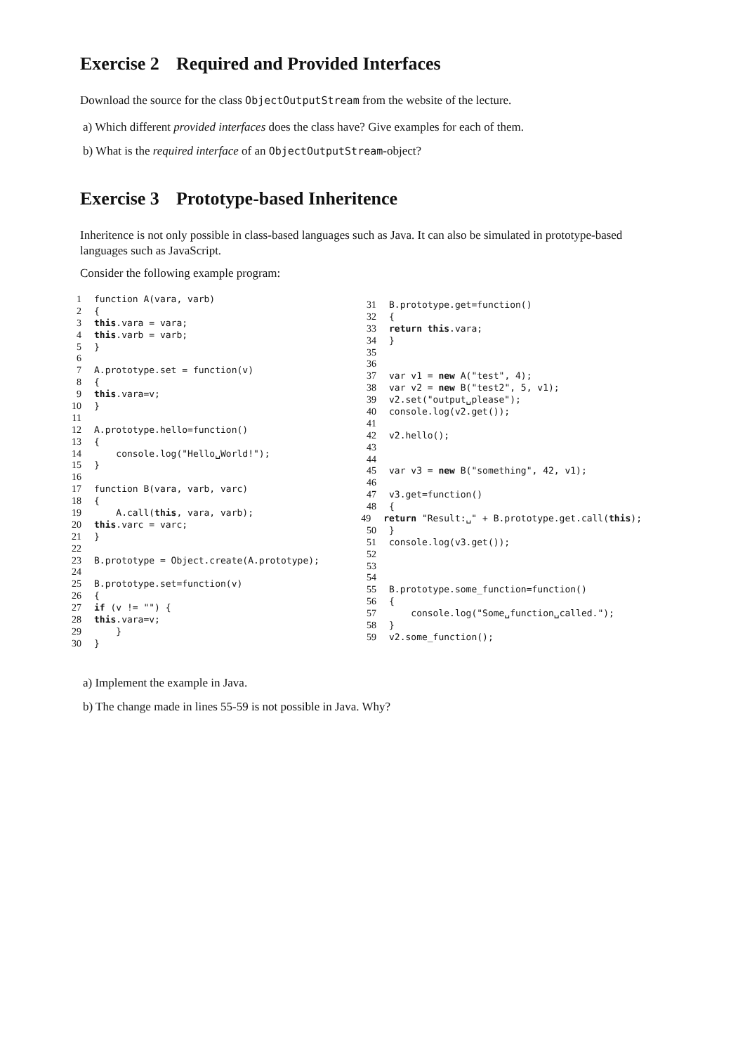Exercise 2 Required and Provided Interfaces
Download the source for the class ObjectOutputStream from the website of the lecture.
a) Which different provided interfaces does the class have? Give examples for each of them.
b) What is the required interface of an ObjectOutputStream-object?
Exercise 3 Prototype-based Inheritence
Inheritence is not only possible in class-based languages such as Java. It can also be simulated in prototype-based languages such as JavaScript.
Consider the following example program:
1 function A(vara, varb)
2 {
3 this.vara = vara;
4 this.varb = varb;
5 }
6
7 A.prototype.set = function(v)
8 {
9 this.vara=v;
10 }
11
12 A.prototype.hello=function()
13 {
14 console.log("Hello␣World!");
15 }
16
17 function B(vara, varb, varc)
18 {
19 A.call(this, vara, varb);
20 this.varc = varc;
21 }
22
23 B.prototype = Object.create(A.prototype);
24
25 B.prototype.set=function(v)
26 {
27 if (v != "") {
28 this.vara=v;
29 }
30 }
31 B.prototype.get=function()
32 {
33 return this.vara;
34 }
35
36
37 var v1 = new A("test", 4);
38 var v2 = new B("test2", 5, v1);
39 v2.set("output␣please");
40 console.log(v2.get());
41
42 v2.hello();
43
44
45 var v3 = new B("something", 42, v1);
46
47 v3.get=function()
48 {
49 return "Result:␣" + B.prototype.get.call(this);
50 }
51 console.log(v3.get());
52
53
54
55 B.prototype.some_function=function()
56 {
57 console.log("Some␣function␣called.");
58 }
59 v2.some_function();
a) Implement the example in Java.
b) The change made in lines 55-59 is not possible in Java. Why?